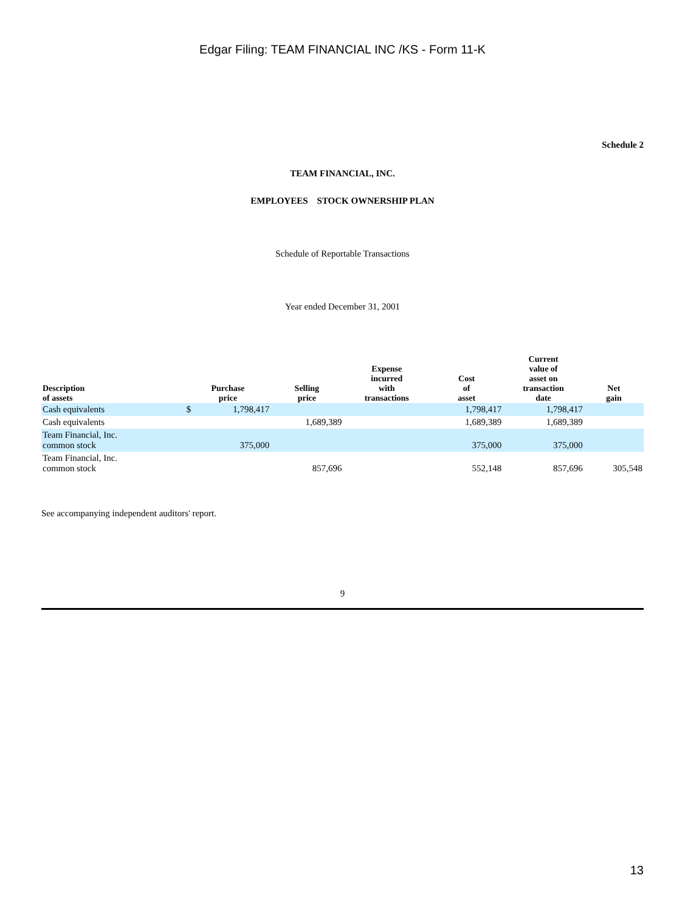Edgar Filing: TEAM FINANCIAL INC /KS - Form 11-K
Schedule 2
TEAM FINANCIAL, INC.
EMPLOYEES STOCK OWNERSHIP PLAN
Schedule of Reportable Transactions
Year ended December 31, 2001
| Description of assets | Purchase price | | Selling price | Expense incurred with transactions | Cost of asset | Current value of asset on transaction date | Net gain |
| --- | --- | --- | --- | --- | --- | --- | --- |
| Cash equivalents | $ | 1,798,417 | | | 1,798,417 | 1,798,417 | |
| Cash equivalents | | | 1,689,389 | | 1,689,389 | 1,689,389 | |
| Team Financial, Inc. common stock | | 375,000 | | | 375,000 | 375,000 | |
| Team Financial, Inc. common stock | | | 857,696 | | 552,148 | 857,696 | 305,548 |
See accompanying independent auditors' report.
9
13